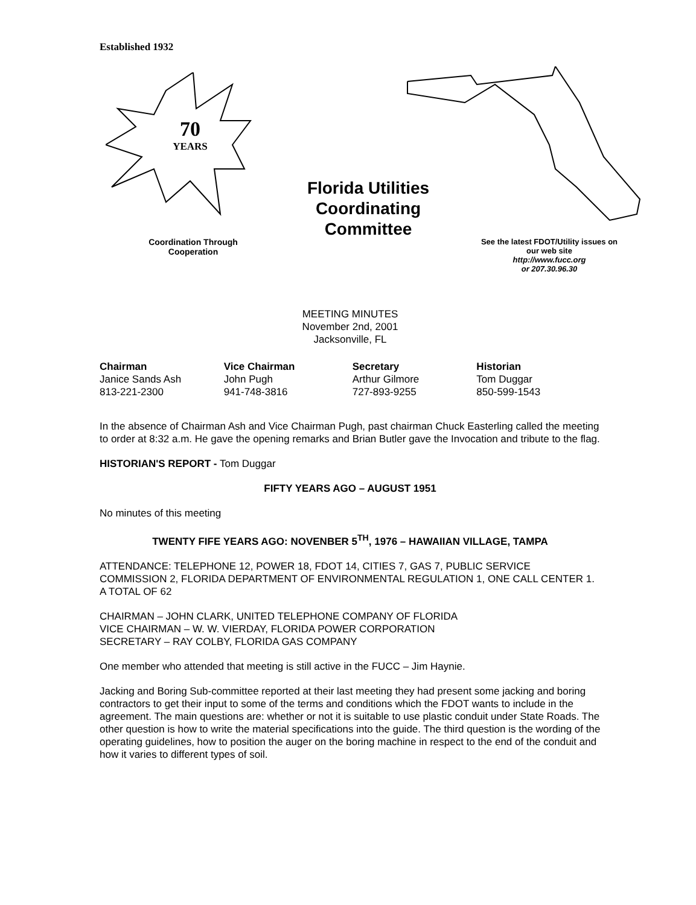Established 1932
70
YEARS
Florida Utilities Coordinating Committee
Coordination Through Cooperation
See the latest FDOT/Utility issues on our web site
http://www.fucc.org
or 207.30.96.30
MEETING MINUTES
November 2nd, 2001
Jacksonville, FL
Chairman
Janice Sands Ash
813-221-2300
Vice Chairman
John Pugh
941-748-3816
Secretary
Arthur Gilmore
727-893-9255
Historian
Tom Duggar
850-599-1543
In the absence of Chairman Ash and Vice Chairman Pugh, past chairman Chuck Easterling called the meeting to order at 8:32 a.m. He gave the opening remarks and Brian Butler gave the Invocation and tribute to the flag.
HISTORIAN'S REPORT - Tom Duggar
FIFTY YEARS AGO – AUGUST 1951
No minutes of this meeting
TWENTY FIFE YEARS AGO: NOVENBER 5<sup>TH</sup>, 1976 – HAWAIIAN VILLAGE, TAMPA
ATTENDANCE: TELEPHONE 12, POWER 18, FDOT 14, CITIES 7, GAS 7, PUBLIC SERVICE COMMISSION 2, FLORIDA DEPARTMENT OF ENVIRONMENTAL REGULATION 1, ONE CALL CENTER 1. A TOTAL OF 62
CHAIRMAN – JOHN CLARK, UNITED TELEPHONE COMPANY OF FLORIDA
VICE CHAIRMAN – W. W. VIERDAY, FLORIDA POWER CORPORATION
SECRETARY – RAY COLBY, FLORIDA GAS COMPANY
One member who attended that meeting is still active in the FUCC – Jim Haynie.
Jacking and Boring Sub-committee reported at their last meeting they had present some jacking and boring contractors to get their input to some of the terms and conditions which the FDOT wants to include in the agreement. The main questions are: whether or not it is suitable to use plastic conduit under State Roads. The other question is how to write the material specifications into the guide. The third question is the wording of the operating guidelines, how to position the auger on the boring machine in respect to the end of the conduit and how it varies to different types of soil.